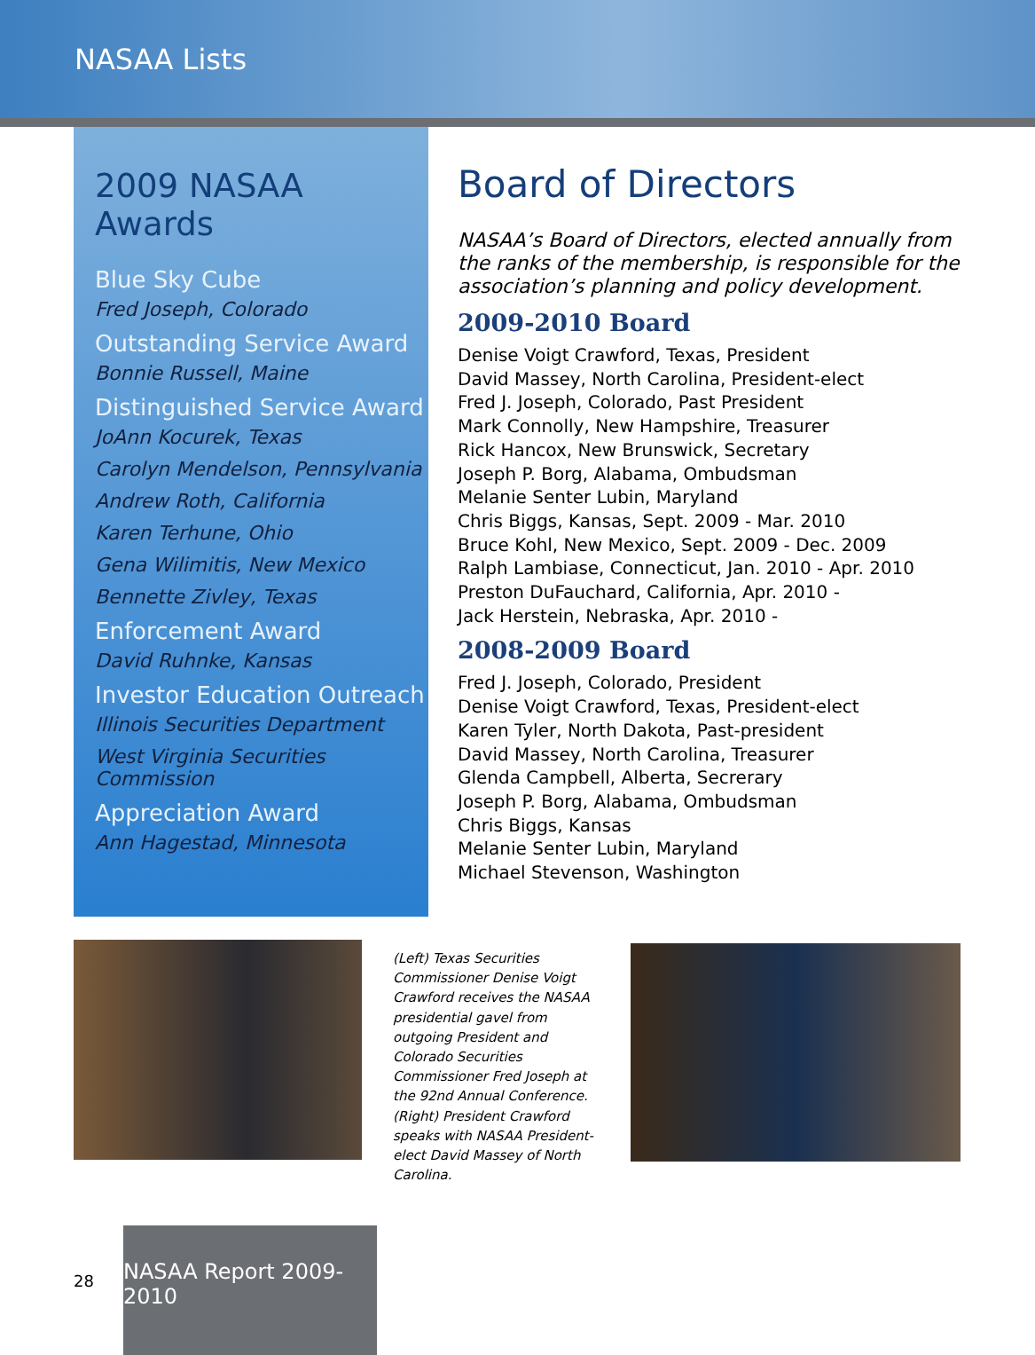NASAA Lists
2009 NASAA Awards
Blue Sky Cube
Fred Joseph, Colorado
Outstanding Service Award
Bonnie Russell, Maine
Distinguished Service Award
JoAnn Kocurek, Texas
Carolyn Mendelson, Pennsylvania
Andrew Roth, California
Karen Terhune, Ohio
Gena Wilimitis, New Mexico
Bennette Zivley, Texas
Enforcement Award
David Ruhnke, Kansas
Investor Education Outreach
Illinois Securities Department
West Virginia Securities Commission
Appreciation Award
Ann Hagestad, Minnesota
Board of Directors
NASAA’s Board of Directors, elected annually from the ranks of the membership, is responsible for the association’s planning and policy development.
2009-2010 Board
Denise Voigt Crawford, Texas, President
David Massey, North Carolina, President-elect
Fred J. Joseph, Colorado, Past President
Mark Connolly, New Hampshire, Treasurer
Rick Hancox, New Brunswick, Secretary
Joseph P. Borg, Alabama, Ombudsman
Melanie Senter Lubin, Maryland
Chris Biggs, Kansas, Sept. 2009 - Mar. 2010
Bruce Kohl, New Mexico, Sept. 2009 - Dec. 2009
Ralph Lambiase, Connecticut, Jan. 2010 - Apr. 2010
Preston DuFauchard, California, Apr. 2010 -
Jack Herstein, Nebraska, Apr. 2010 -
2008-2009 Board
Fred J. Joseph, Colorado, President
Denise Voigt Crawford, Texas, President-elect
Karen Tyler, North Dakota, Past-president
David Massey, North Carolina, Treasurer
Glenda Campbell, Alberta, Secrerary
Joseph P. Borg, Alabama, Ombudsman
Chris Biggs, Kansas
Melanie Senter Lubin, Maryland
Michael Stevenson, Washington
(Left) Texas Securities Commissioner Denise Voigt Crawford receives the NASAA presidential gavel from outgoing President and Colorado Securities Commissioner Fred Joseph at the 92nd Annual Conference. (Right) President Crawford speaks with NASAA President-elect David Massey of North Carolina.
28
NASAA Report 2009-2010